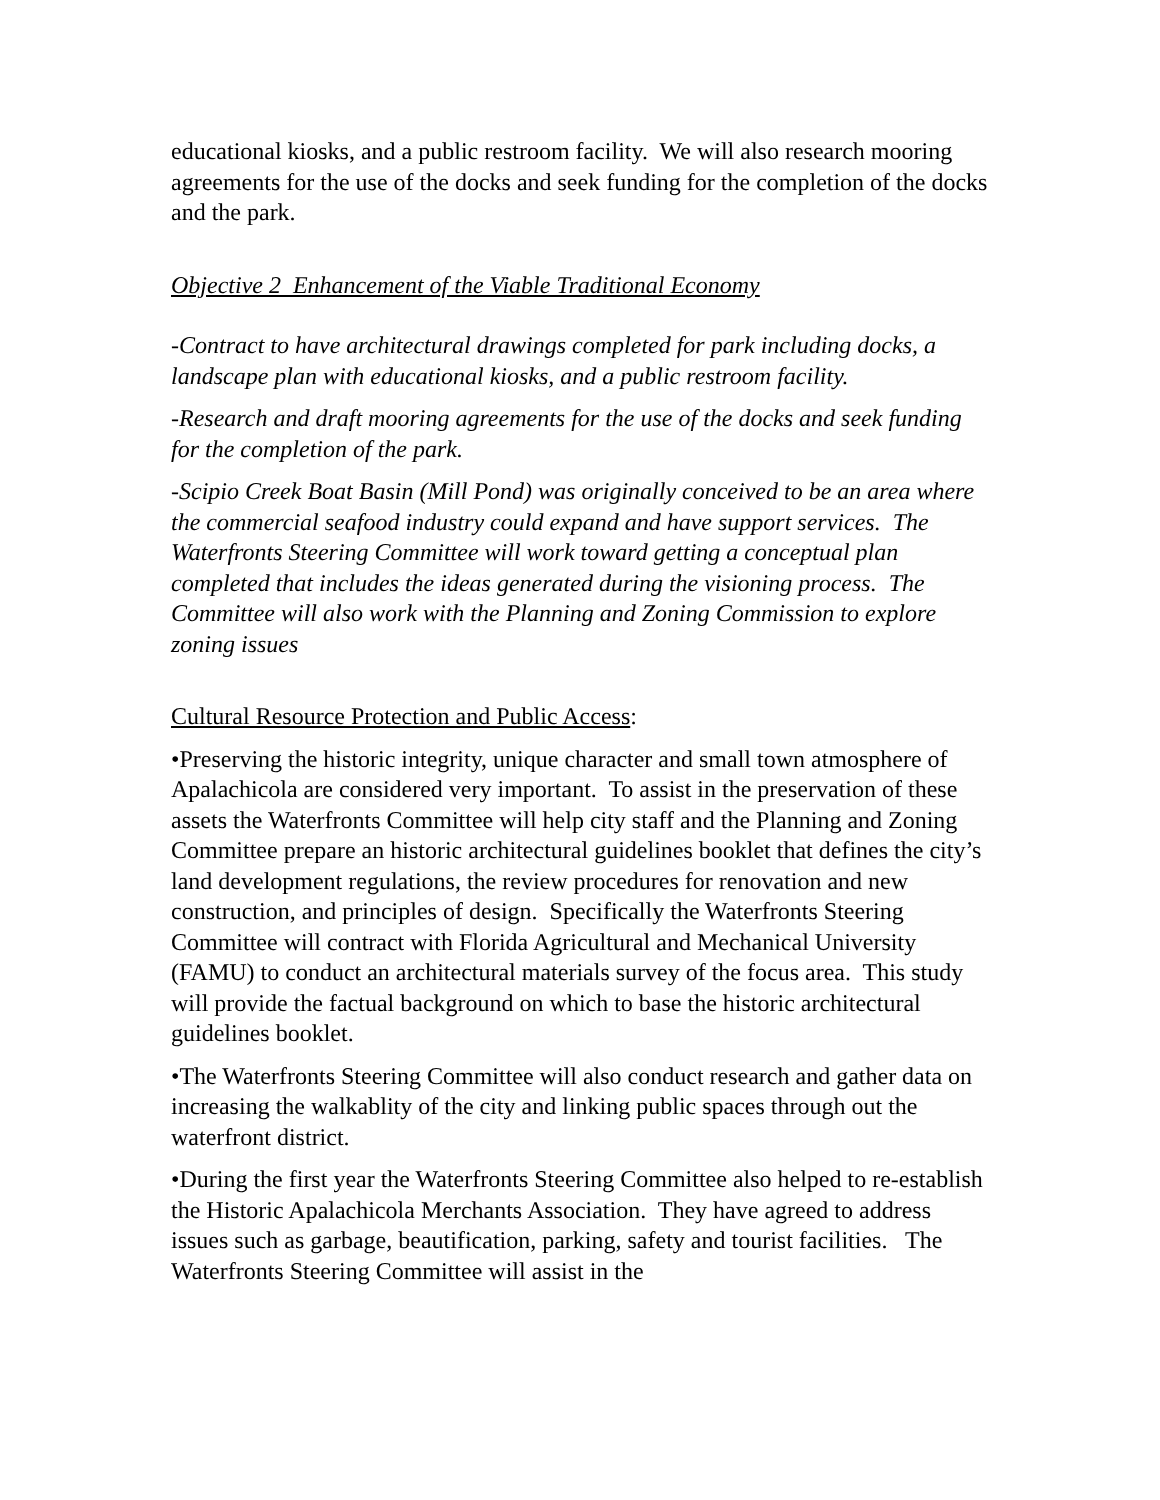educational kiosks, and a public restroom facility. We will also research mooring agreements for the use of the docks and seek funding for the completion of the docks and the park.
Objective 2 Enhancement of the Viable Traditional Economy
-Contract to have architectural drawings completed for park including docks, a landscape plan with educational kiosks, and a public restroom facility.
-Research and draft mooring agreements for the use of the docks and seek funding for the completion of the park.
-Scipio Creek Boat Basin (Mill Pond) was originally conceived to be an area where the commercial seafood industry could expand and have support services. The Waterfronts Steering Committee will work toward getting a conceptual plan completed that includes the ideas generated during the visioning process. The Committee will also work with the Planning and Zoning Commission to explore zoning issues
Cultural Resource Protection and Public Access:
•Preserving the historic integrity, unique character and small town atmosphere of Apalachicola are considered very important. To assist in the preservation of these assets the Waterfronts Committee will help city staff and the Planning and Zoning Committee prepare an historic architectural guidelines booklet that defines the city’s land development regulations, the review procedures for renovation and new construction, and principles of design. Specifically the Waterfronts Steering Committee will contract with Florida Agricultural and Mechanical University (FAMU) to conduct an architectural materials survey of the focus area. This study will provide the factual background on which to base the historic architectural guidelines booklet.
•The Waterfronts Steering Committee will also conduct research and gather data on increasing the walkablity of the city and linking public spaces through out the waterfront district.
•During the first year the Waterfronts Steering Committee also helped to re-establish the Historic Apalachicola Merchants Association. They have agreed to address issues such as garbage, beautification, parking, safety and tourist facilities. The Waterfronts Steering Committee will assist in the